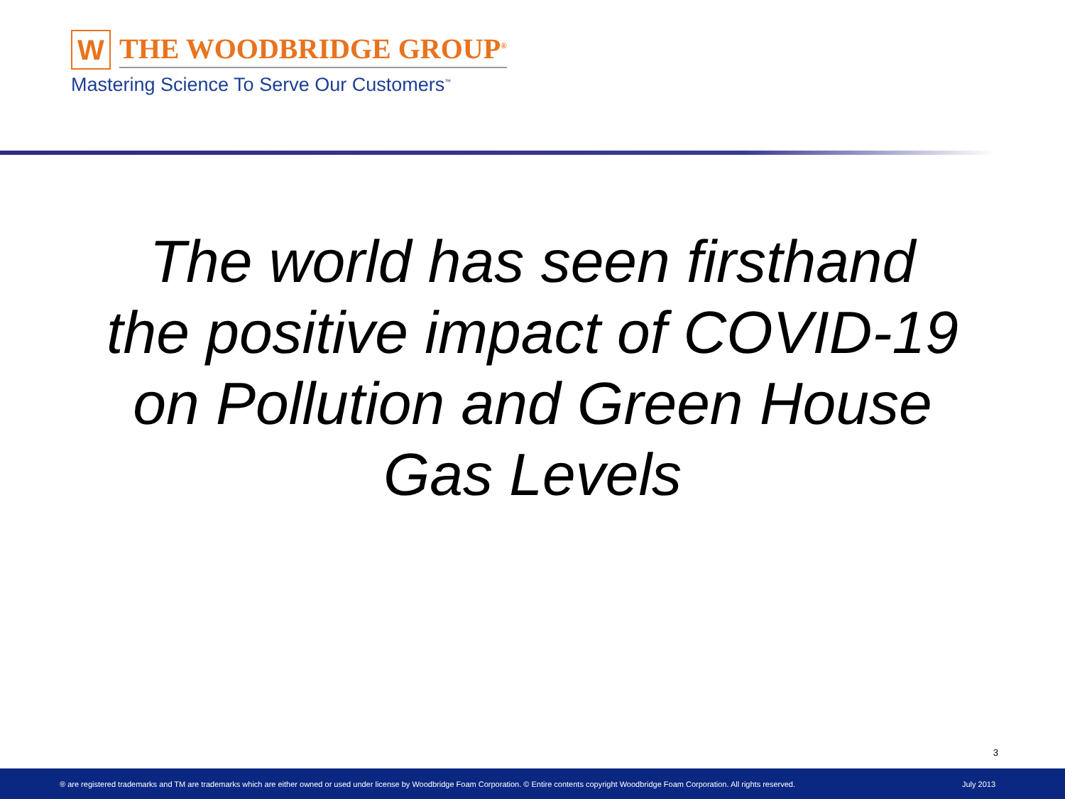W
THE WOODBRIDGE GROUP<sup>®</sup>
Mastering Science To Serve Our Customers<sup>™</sup>
The world has seen firsthand
the positive impact of COVID-19
on Pollution and Green House
Gas Levels
3
® are registered trademarks and TM are trademarks which are either owned or used under license by Woodbridge Foam Corporation. © Entire contents copyright Woodbridge Foam Corporation. All rights reserved. July 2013